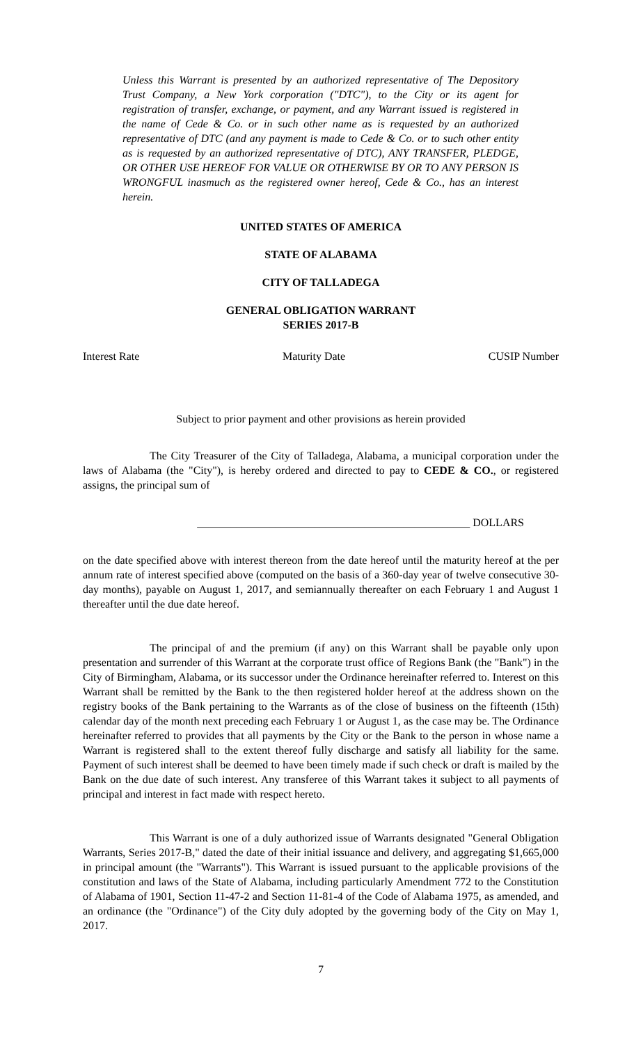Unless this Warrant is presented by an authorized representative of The Depository Trust Company, a New York corporation ("DTC"), to the City or its agent for registration of transfer, exchange, or payment, and any Warrant issued is registered in the name of Cede & Co. or in such other name as is requested by an authorized representative of DTC (and any payment is made to Cede & Co. or to such other entity as is requested by an authorized representative of DTC), ANY TRANSFER, PLEDGE, OR OTHER USE HEREOF FOR VALUE OR OTHERWISE BY OR TO ANY PERSON IS WRONGFUL inasmuch as the registered owner hereof, Cede & Co., has an interest herein.
UNITED STATES OF AMERICA
STATE OF ALABAMA
CITY OF TALLADEGA
GENERAL OBLIGATION WARRANT
SERIES 2017-B
Interest Rate Maturity Date CUSIP Number
Subject to prior payment and other provisions as herein provided
The City Treasurer of the City of Talladega, Alabama, a municipal corporation under the laws of Alabama (the "City"), is hereby ordered and directed to pay to CEDE & CO., or registered assigns, the principal sum of
_________________________________________________ DOLLARS
on the date specified above with interest thereon from the date hereof until the maturity hereof at the per annum rate of interest specified above (computed on the basis of a 360-day year of twelve consecutive 30-day months), payable on August 1, 2017, and semiannually thereafter on each February 1 and August 1 thereafter until the due date hereof.
The principal of and the premium (if any) on this Warrant shall be payable only upon presentation and surrender of this Warrant at the corporate trust office of Regions Bank (the "Bank") in the City of Birmingham, Alabama, or its successor under the Ordinance hereinafter referred to. Interest on this Warrant shall be remitted by the Bank to the then registered holder hereof at the address shown on the registry books of the Bank pertaining to the Warrants as of the close of business on the fifteenth (15th) calendar day of the month next preceding each February 1 or August 1, as the case may be. The Ordinance hereinafter referred to provides that all payments by the City or the Bank to the person in whose name a Warrant is registered shall to the extent thereof fully discharge and satisfy all liability for the same. Payment of such interest shall be deemed to have been timely made if such check or draft is mailed by the Bank on the due date of such interest. Any transferee of this Warrant takes it subject to all payments of principal and interest in fact made with respect hereto.
This Warrant is one of a duly authorized issue of Warrants designated "General Obligation Warrants, Series 2017-B," dated the date of their initial issuance and delivery, and aggregating $1,665,000 in principal amount (the "Warrants"). This Warrant is issued pursuant to the applicable provisions of the constitution and laws of the State of Alabama, including particularly Amendment 772 to the Constitution of Alabama of 1901, Section 11-47-2 and Section 11-81-4 of the Code of Alabama 1975, as amended, and an ordinance (the "Ordinance") of the City duly adopted by the governing body of the City on May 1, 2017.
7